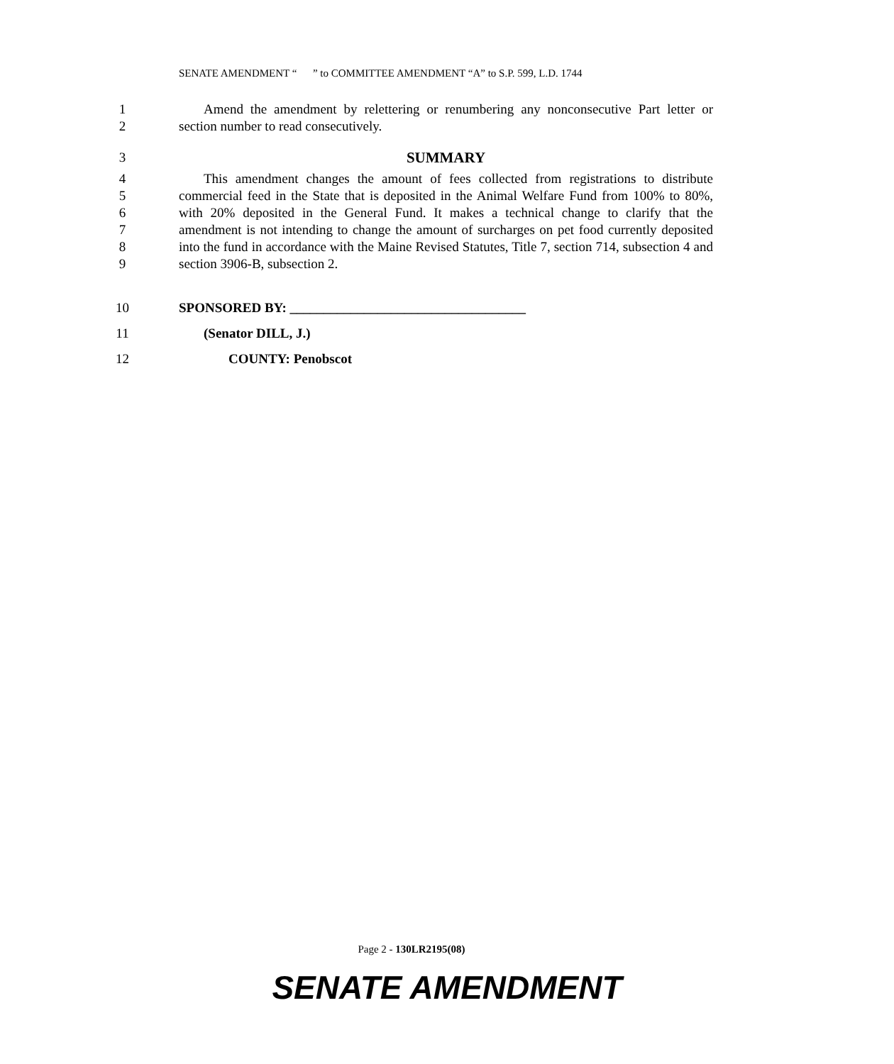SENATE AMENDMENT “ ” to COMMITTEE AMENDMENT “A” to S.P. 599, L.D. 1744
1
2
Amend the amendment by relettering or renumbering any nonconsecutive Part letter or section number to read consecutively.
3 SUMMARY
4
5
6
7
8
9
This amendment changes the amount of fees collected from registrations to distribute commercial feed in the State that is deposited in the Animal Welfare Fund from 100% to 80%, with 20% deposited in the General Fund. It makes a technical change to clarify that the amendment is not intending to change the amount of surcharges on pet food currently deposited into the fund in accordance with the Maine Revised Statutes, Title 7, section 714, subsection 4 and section 3906-B, subsection 2.
10 SPONSORED BY: ___________________________________
11 (Senator DILL, J.)
12 COUNTY: Penobscot
Page 2 - 130LR2195(08)
SENATE AMENDMENT